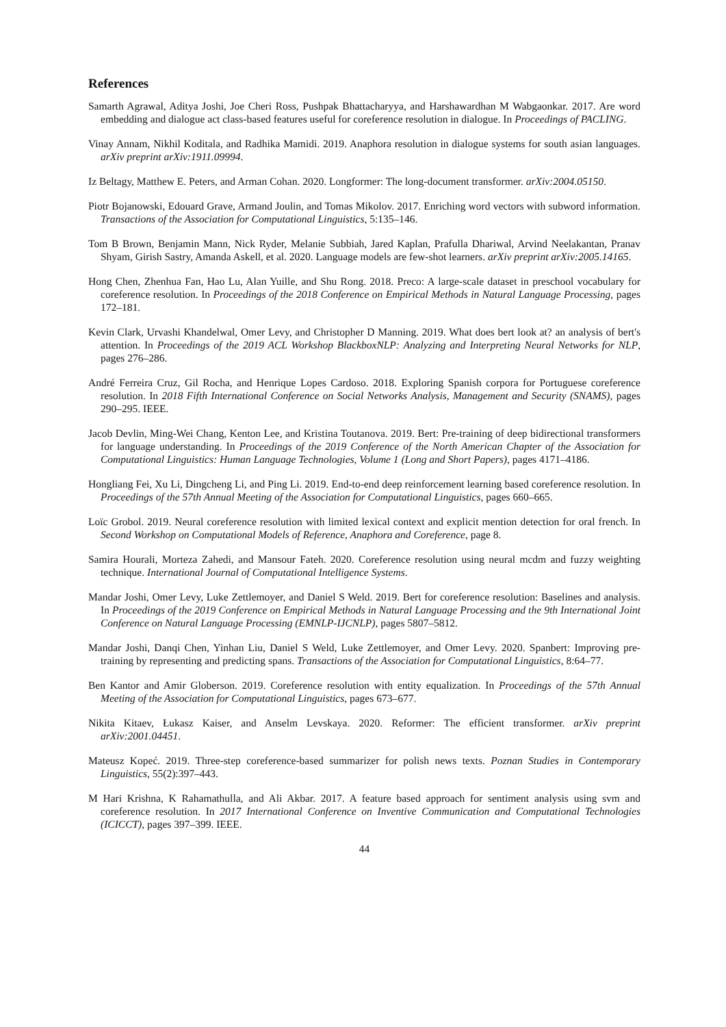References
Samarth Agrawal, Aditya Joshi, Joe Cheri Ross, Pushpak Bhattacharyya, and Harshawardhan M Wabgaonkar. 2017. Are word embedding and dialogue act class-based features useful for coreference resolution in dialogue. In Proceedings of PACLING.
Vinay Annam, Nikhil Koditala, and Radhika Mamidi. 2019. Anaphora resolution in dialogue systems for south asian languages. arXiv preprint arXiv:1911.09994.
Iz Beltagy, Matthew E. Peters, and Arman Cohan. 2020. Longformer: The long-document transformer. arXiv:2004.05150.
Piotr Bojanowski, Edouard Grave, Armand Joulin, and Tomas Mikolov. 2017. Enriching word vectors with subword information. Transactions of the Association for Computational Linguistics, 5:135–146.
Tom B Brown, Benjamin Mann, Nick Ryder, Melanie Subbiah, Jared Kaplan, Prafulla Dhariwal, Arvind Neelakantan, Pranav Shyam, Girish Sastry, Amanda Askell, et al. 2020. Language models are few-shot learners. arXiv preprint arXiv:2005.14165.
Hong Chen, Zhenhua Fan, Hao Lu, Alan Yuille, and Shu Rong. 2018. Preco: A large-scale dataset in preschool vocabulary for coreference resolution. In Proceedings of the 2018 Conference on Empirical Methods in Natural Language Processing, pages 172–181.
Kevin Clark, Urvashi Khandelwal, Omer Levy, and Christopher D Manning. 2019. What does bert look at? an analysis of bert's attention. In Proceedings of the 2019 ACL Workshop BlackboxNLP: Analyzing and Interpreting Neural Networks for NLP, pages 276–286.
André Ferreira Cruz, Gil Rocha, and Henrique Lopes Cardoso. 2018. Exploring Spanish corpora for Portuguese coreference resolution. In 2018 Fifth International Conference on Social Networks Analysis, Management and Security (SNAMS), pages 290–295. IEEE.
Jacob Devlin, Ming-Wei Chang, Kenton Lee, and Kristina Toutanova. 2019. Bert: Pre-training of deep bidirectional transformers for language understanding. In Proceedings of the 2019 Conference of the North American Chapter of the Association for Computational Linguistics: Human Language Technologies, Volume 1 (Long and Short Papers), pages 4171–4186.
Hongliang Fei, Xu Li, Dingcheng Li, and Ping Li. 2019. End-to-end deep reinforcement learning based coreference resolution. In Proceedings of the 57th Annual Meeting of the Association for Computational Linguistics, pages 660–665.
Loïc Grobol. 2019. Neural coreference resolution with limited lexical context and explicit mention detection for oral french. In Second Workshop on Computational Models of Reference, Anaphora and Coreference, page 8.
Samira Hourali, Morteza Zahedi, and Mansour Fateh. 2020. Coreference resolution using neural mcdm and fuzzy weighting technique. International Journal of Computational Intelligence Systems.
Mandar Joshi, Omer Levy, Luke Zettlemoyer, and Daniel S Weld. 2019. Bert for coreference resolution: Baselines and analysis. In Proceedings of the 2019 Conference on Empirical Methods in Natural Language Processing and the 9th International Joint Conference on Natural Language Processing (EMNLP-IJCNLP), pages 5807–5812.
Mandar Joshi, Danqi Chen, Yinhan Liu, Daniel S Weld, Luke Zettlemoyer, and Omer Levy. 2020. Spanbert: Improving pre-training by representing and predicting spans. Transactions of the Association for Computational Linguistics, 8:64–77.
Ben Kantor and Amir Globerson. 2019. Coreference resolution with entity equalization. In Proceedings of the 57th Annual Meeting of the Association for Computational Linguistics, pages 673–677.
Nikita Kitaev, Łukasz Kaiser, and Anselm Levskaya. 2020. Reformer: The efficient transformer. arXiv preprint arXiv:2001.04451.
Mateusz Kopeć. 2019. Three-step coreference-based summarizer for polish news texts. Poznan Studies in Contemporary Linguistics, 55(2):397–443.
M Hari Krishna, K Rahamathulla, and Ali Akbar. 2017. A feature based approach for sentiment analysis using svm and coreference resolution. In 2017 International Conference on Inventive Communication and Computational Technologies (ICICCT), pages 397–399. IEEE.
44